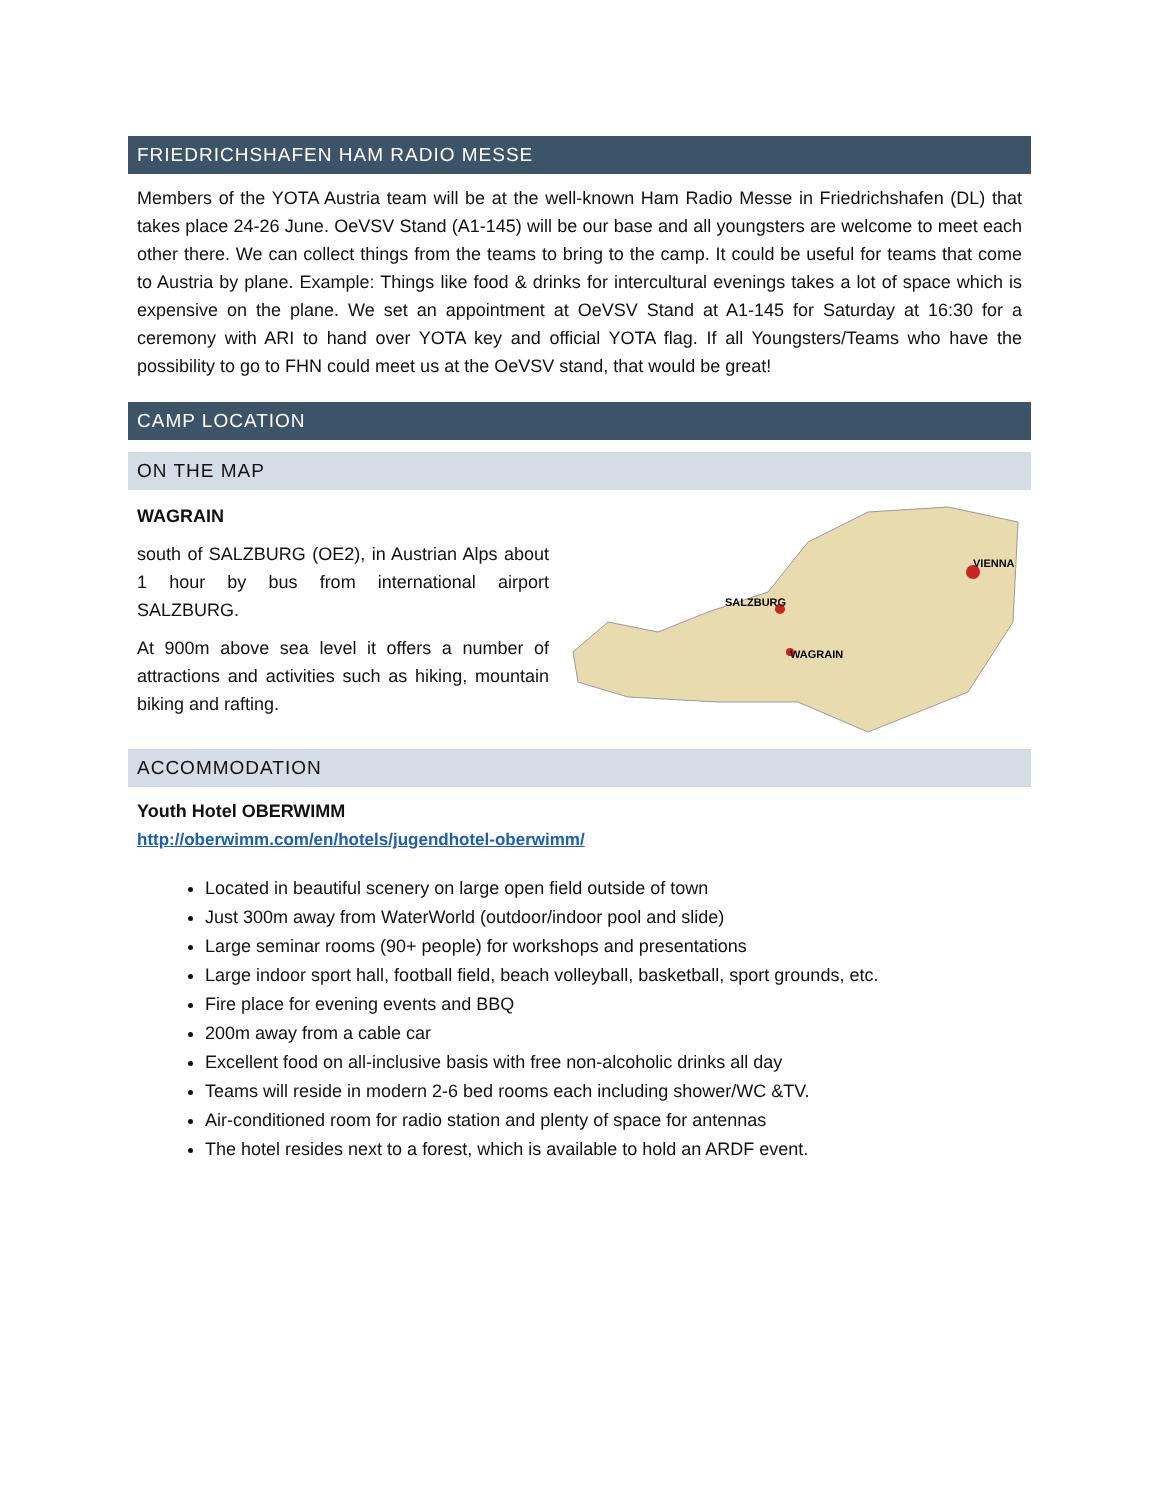FRIEDRICHSHAFEN HAM RADIO MESSE
Members of the YOTA Austria team will be at the well-known Ham Radio Messe in Friedrichshafen (DL) that takes place 24-26 June. OeVSV Stand (A1-145) will be our base and all youngsters are welcome to meet each other there. We can collect things from the teams to bring to the camp. It could be useful for teams that come to Austria by plane. Example: Things like food & drinks for intercultural evenings takes a lot of space which is expensive on the plane. We set an appointment at OeVSV Stand at A1-145 for Saturday at 16:30 for a ceremony with ARI to hand over YOTA key and official YOTA flag. If all Youngsters/Teams who have the possibility to go to FHN could meet us at the OeVSV stand, that would be great!
CAMP LOCATION
ON THE MAP
WAGRAIN
south of SALZBURG (OE2), in Austrian Alps about 1 hour by bus from international airport SALZBURG.
At 900m above sea level it offers a number of attractions and activities such as hiking, mountain biking and rafting.
VIENNA
SALZBURG
WAGRAIN
ACCOMMODATION
Youth Hotel OBERWIMM
http://oberwimm.com/en/hotels/jugendhotel-oberwimm/
Located in beautiful scenery on large open field outside of town
Just 300m away from WaterWorld (outdoor/indoor pool and slide)
Large seminar rooms (90+ people) for workshops and presentations
Large indoor sport hall, football field, beach volleyball, basketball, sport grounds, etc.
Fire place for evening events and BBQ
200m away from a cable car
Excellent food on all-inclusive basis with free non-alcoholic drinks all day
Teams will reside in modern 2-6 bed rooms each including shower/WC &TV.
Air-conditioned room for radio station and plenty of space for antennas
The hotel resides next to a forest, which is available to hold an ARDF event.